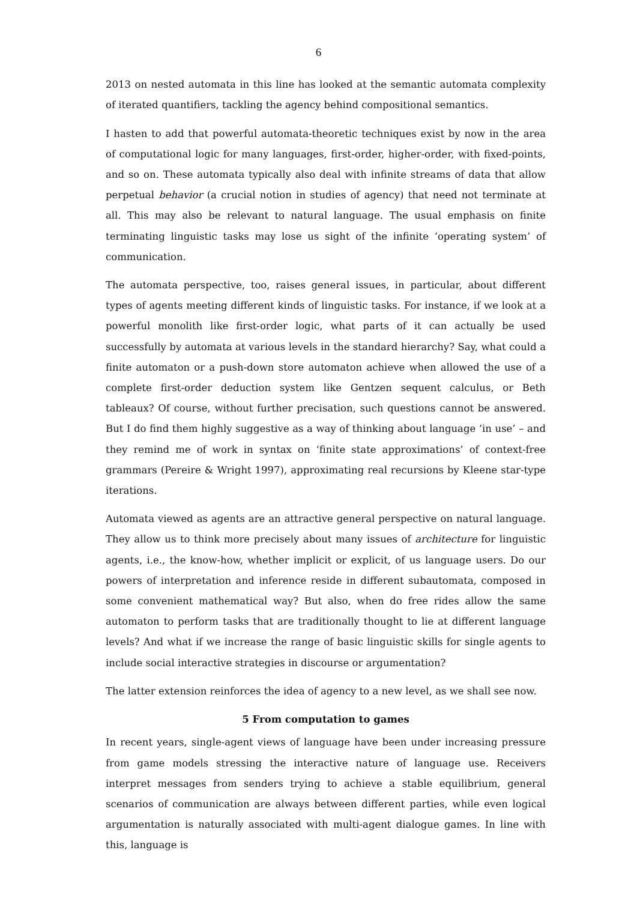6
2013 on nested automata in this line has looked at the semantic automata complexity of iterated quantifiers, tackling the agency behind compositional semantics.
I hasten to add that powerful automata-theoretic techniques exist by now in the area of computational logic for many languages, first-order, higher-order, with fixed-points, and so on. These automata typically also deal with infinite streams of data that allow perpetual behavior (a crucial notion in studies of agency) that need not terminate at all. This may also be relevant to natural language. The usual emphasis on finite terminating linguistic tasks may lose us sight of the infinite ‘operating system’ of communication.
The automata perspective, too, raises general issues, in particular, about different types of agents meeting different kinds of linguistic tasks. For instance, if we look at a powerful monolith like first-order logic, what parts of it can actually be used successfully by automata at various levels in the standard hierarchy? Say, what could a finite automaton or a push-down store automaton achieve when allowed the use of a complete first-order deduction system like Gentzen sequent calculus, or Beth tableaux? Of course, without further precisation, such questions cannot be answered. But I do find them highly suggestive as a way of thinking about language ‘in use’ – and they remind me of work in syntax on ‘finite state approximations’ of context-free grammars (Pereire & Wright 1997), approximating real recursions by Kleene star-type iterations.
Automata viewed as agents are an attractive general perspective on natural language. They allow us to think more precisely about many issues of architecture for linguistic agents, i.e., the know-how, whether implicit or explicit, of us language users. Do our powers of interpretation and inference reside in different subautomata, composed in some convenient mathematical way? But also, when do free rides allow the same automaton to perform tasks that are traditionally thought to lie at different language levels? And what if we increase the range of basic linguistic skills for single agents to include social interactive strategies in discourse or argumentation?
The latter extension reinforces the idea of agency to a new level, as we shall see now.
5 From computation to games
In recent years, single-agent views of language have been under increasing pressure from game models stressing the interactive nature of language use. Receivers interpret messages from senders trying to achieve a stable equilibrium, general scenarios of communication are always between different parties, while even logical argumentation is naturally associated with multi-agent dialogue games. In line with this, language is